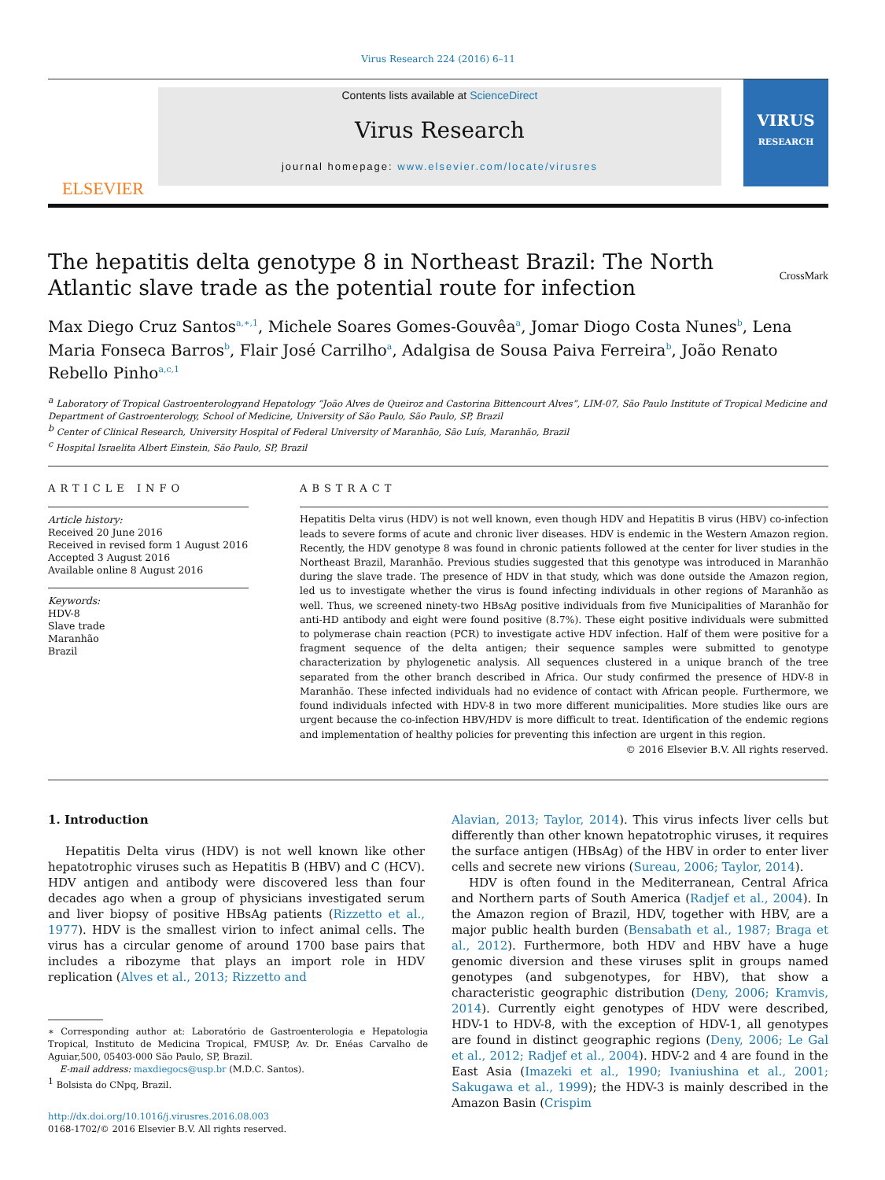Virus Research 224 (2016) 6–11
ELSEVIER
Contents lists available at ScienceDirect
Virus Research
journal homepage: www.elsevier.com/locate/virusres
VIRUS
RESEARCH
The hepatitis delta genotype 8 in Northeast Brazil: The North Atlantic slave trade as the potential route for infection CrossMark
Max Diego Cruz Santos<sup>a,∗,1</sup>, Michele Soares Gomes-Gouvêa<sup>a</sup>, Jomar Diogo Costa Nunes<sup>b</sup>, Lena Maria Fonseca Barros<sup>b</sup>, Flair José Carrilho<sup>a</sup>, Adalgisa de Sousa Paiva Ferreira<sup>b</sup>, João Renato Rebello Pinho<sup>a,c,1</sup>
<sup>a</sup> Laboratory of Tropical Gastroenterologyand Hepatology “João Alves de Queiroz and Castorina Bittencourt Alves”, LIM-07, São Paulo Institute of Tropical Medicine and Department of Gastroenterology, School of Medicine, University of São Paulo, São Paulo, SP, Brazil
<sup>b</sup> Center of Clinical Research, University Hospital of Federal University of Maranhão, São Luís, Maranhão, Brazil
<sup>c</sup> Hospital Israelita Albert Einstein, São Paulo, SP, Brazil
ARTICLE INFO
Article history:
Received 20 June 2016
Received in revised form 1 August 2016
Accepted 3 August 2016
Available online 8 August 2016
Keywords:
HDV-8
Slave trade
Maranhão
Brazil
ABSTRACT
Hepatitis Delta virus (HDV) is not well known, even though HDV and Hepatitis B virus (HBV) co-infection leads to severe forms of acute and chronic liver diseases. HDV is endemic in the Western Amazon region. Recently, the HDV genotype 8 was found in chronic patients followed at the center for liver studies in the Northeast Brazil, Maranhão. Previous studies suggested that this genotype was introduced in Maranhão during the slave trade. The presence of HDV in that study, which was done outside the Amazon region, led us to investigate whether the virus is found infecting individuals in other regions of Maranhão as well. Thus, we screened ninety-two HBsAg positive individuals from five Municipalities of Maranhão for anti-HD antibody and eight were found positive (8.7%). These eight positive individuals were submitted to polymerase chain reaction (PCR) to investigate active HDV infection. Half of them were positive for a fragment sequence of the delta antigen; their sequence samples were submitted to genotype characterization by phylogenetic analysis. All sequences clustered in a unique branch of the tree separated from the other branch described in Africa. Our study confirmed the presence of HDV-8 in Maranhão. These infected individuals had no evidence of contact with African people. Furthermore, we found individuals infected with HDV-8 in two more different municipalities. More studies like ours are urgent because the co-infection HBV/HDV is more difficult to treat. Identification of the endemic regions and implementation of healthy policies for preventing this infection are urgent in this region.
© 2016 Elsevier B.V. All rights reserved.
1. Introduction
Hepatitis Delta virus (HDV) is not well known like other hepatotrophic viruses such as Hepatitis B (HBV) and C (HCV). HDV antigen and antibody were discovered less than four decades ago when a group of physicians investigated serum and liver biopsy of positive HBsAg patients (Rizzetto et al., 1977). HDV is the smallest virion to infect animal cells. The virus has a circular genome of around 1700 base pairs that includes a ribozyme that plays an import role in HDV replication (Alves et al., 2013; Rizzetto and
∗ Corresponding author at: Laboratório de Gastroenterologia e Hepatologia Tropical, Instituto de Medicina Tropical, FMUSP, Av. Dr. Enéas Carvalho de Aguiar,500, 05403-000 São Paulo, SP, Brazil.
E-mail address: maxdiegocs@usp.br (M.D.C. Santos).
<sup>1</sup> Bolsista do CNpq, Brazil.
http://dx.doi.org/10.1016/j.virusres.2016.08.003
0168-1702/© 2016 Elsevier B.V. All rights reserved.
Alavian, 2013; Taylor, 2014). This virus infects liver cells but differently than other known hepatotrophic viruses, it requires the surface antigen (HBsAg) of the HBV in order to enter liver cells and secrete new virions (Sureau, 2006; Taylor, 2014).
HDV is often found in the Mediterranean, Central Africa and Northern parts of South America (Radjef et al., 2004). In the Amazon region of Brazil, HDV, together with HBV, are a major public health burden (Bensabath et al., 1987; Braga et al., 2012). Furthermore, both HDV and HBV have a huge genomic diversion and these viruses split in groups named genotypes (and subgenotypes, for HBV), that show a characteristic geographic distribution (Deny, 2006; Kramvis, 2014). Currently eight genotypes of HDV were described, HDV-1 to HDV-8, with the exception of HDV-1, all genotypes are found in distinct geographic regions (Deny, 2006; Le Gal et al., 2012; Radjef et al., 2004). HDV-2 and 4 are found in the East Asia (Imazeki et al., 1990; Ivaniushina et al., 2001; Sakugawa et al., 1999); the HDV-3 is mainly described in the Amazon Basin (Crispim